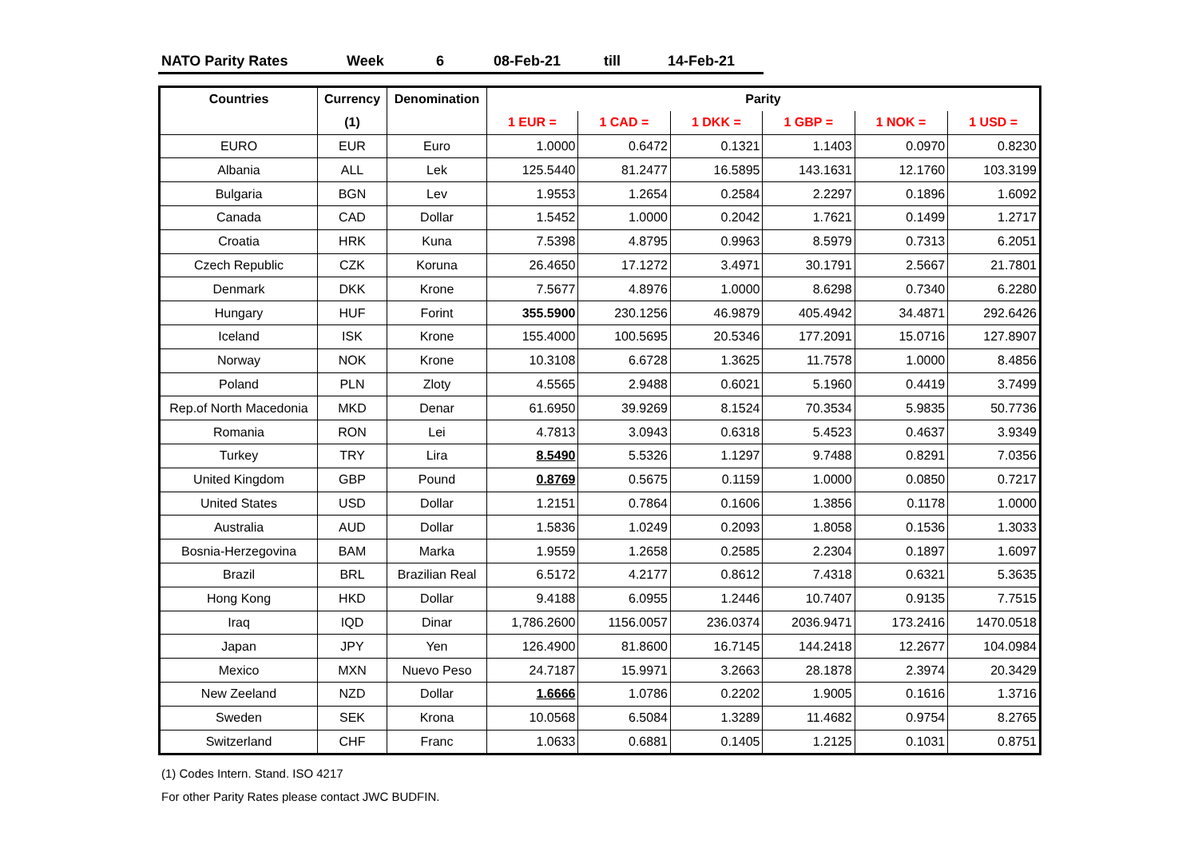NATO Parity Rates Week 6 08-Feb-21 till 14-Feb-21
| Countries | Currency | Denomination | Parity | | | | | |
| --- | --- | --- | --- | --- | --- | --- | --- | --- |
| | (1) | | 1 EUR = | 1 CAD = | 1 DKK = | 1 GBP = | 1 NOK = | 1 USD = |
| EURO | EUR | Euro | 1.0000 | 0.6472 | 0.1321 | 1.1403 | 0.0970 | 0.8230 |
| Albania | ALL | Lek | 125.5440 | 81.2477 | 16.5895 | 143.1631 | 12.1760 | 103.3199 |
| Bulgaria | BGN | Lev | 1.9553 | 1.2654 | 0.2584 | 2.2297 | 0.1896 | 1.6092 |
| Canada | CAD | Dollar | 1.5452 | 1.0000 | 0.2042 | 1.7621 | 0.1499 | 1.2717 |
| Croatia | HRK | Kuna | 7.5398 | 4.8795 | 0.9963 | 8.5979 | 0.7313 | 6.2051 |
| Czech Republic | CZK | Koruna | 26.4650 | 17.1272 | 3.4971 | 30.1791 | 2.5667 | 21.7801 |
| Denmark | DKK | Krone | 7.5677 | 4.8976 | 1.0000 | 8.6298 | 0.7340 | 6.2280 |
| Hungary | HUF | Forint | 355.5900 | 230.1256 | 46.9879 | 405.4942 | 34.4871 | 292.6426 |
| Iceland | ISK | Krone | 155.4000 | 100.5695 | 20.5346 | 177.2091 | 15.0716 | 127.8907 |
| Norway | NOK | Krone | 10.3108 | 6.6728 | 1.3625 | 11.7578 | 1.0000 | 8.4856 |
| Poland | PLN | Zloty | 4.5565 | 2.9488 | 0.6021 | 5.1960 | 0.4419 | 3.7499 |
| Rep.of North Macedonia | MKD | Denar | 61.6950 | 39.9269 | 8.1524 | 70.3534 | 5.9835 | 50.7736 |
| Romania | RON | Lei | 4.7813 | 3.0943 | 0.6318 | 5.4523 | 0.4637 | 3.9349 |
| Turkey | TRY | Lira | 8.5490 | 5.5326 | 1.1297 | 9.7488 | 0.8291 | 7.0356 |
| United Kingdom | GBP | Pound | 0.8769 | 0.5675 | 0.1159 | 1.0000 | 0.0850 | 0.7217 |
| United States | USD | Dollar | 1.2151 | 0.7864 | 0.1606 | 1.3856 | 0.1178 | 1.0000 |
| Australia | AUD | Dollar | 1.5836 | 1.0249 | 0.2093 | 1.8058 | 0.1536 | 1.3033 |
| Bosnia-Herzegovina | BAM | Marka | 1.9559 | 1.2658 | 0.2585 | 2.2304 | 0.1897 | 1.6097 |
| Brazil | BRL | Brazilian Real | 6.5172 | 4.2177 | 0.8612 | 7.4318 | 0.6321 | 5.3635 |
| Hong Kong | HKD | Dollar | 9.4188 | 6.0955 | 1.2446 | 10.7407 | 0.9135 | 7.7515 |
| Iraq | IQD | Dinar | 1,786.2600 | 1156.0057 | 236.0374 | 2036.9471 | 173.2416 | 1470.0518 |
| Japan | JPY | Yen | 126.4900 | 81.8600 | 16.7145 | 144.2418 | 12.2677 | 104.0984 |
| Mexico | MXN | Nuevo Peso | 24.7187 | 15.9971 | 3.2663 | 28.1878 | 2.3974 | 20.3429 |
| New Zeeland | NZD | Dollar | 1.6666 | 1.0786 | 0.2202 | 1.9005 | 0.1616 | 1.3716 |
| Sweden | SEK | Krona | 10.0568 | 6.5084 | 1.3289 | 11.4682 | 0.9754 | 8.2765 |
| Switzerland | CHF | Franc | 1.0633 | 0.6881 | 0.1405 | 1.2125 | 0.1031 | 0.8751 |
(1) Codes Intern. Stand. ISO 4217
For other Parity Rates please contact JWC BUDFIN.